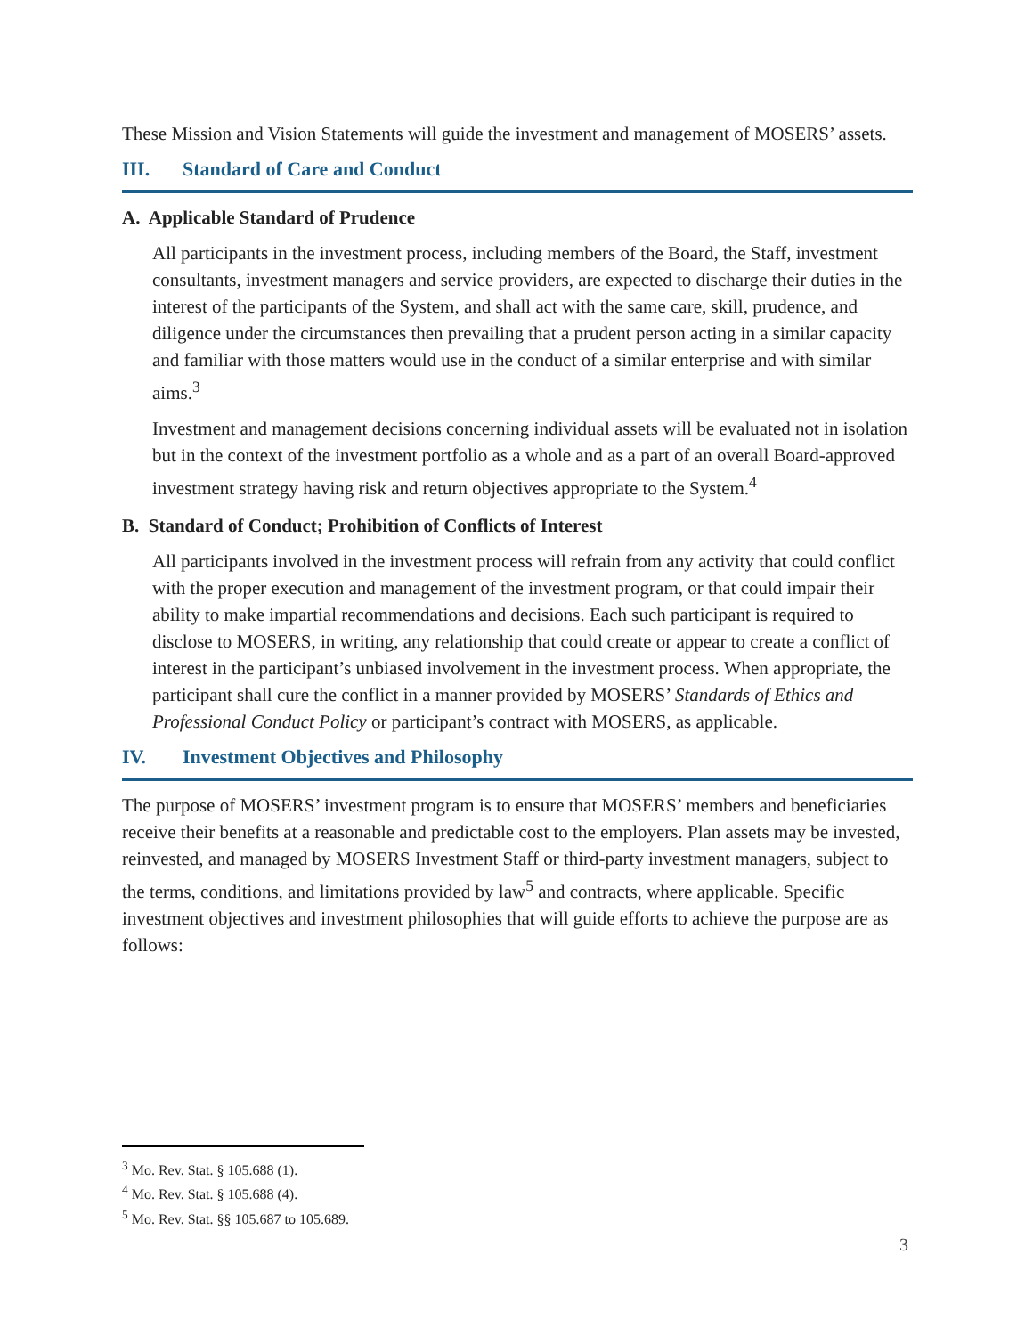These Mission and Vision Statements will guide the investment and management of MOSERS’ assets.
III. Standard of Care and Conduct
A. Applicable Standard of Prudence
All participants in the investment process, including members of the Board, the Staff, investment consultants, investment managers and service providers, are expected to discharge their duties in the interest of the participants of the System, and shall act with the same care, skill, prudence, and diligence under the circumstances then prevailing that a prudent person acting in a similar capacity and familiar with those matters would use in the conduct of a similar enterprise and with similar aims.<sup>3</sup>
Investment and management decisions concerning individual assets will be evaluated not in isolation but in the context of the investment portfolio as a whole and as a part of an overall Board-approved investment strategy having risk and return objectives appropriate to the System.<sup>4</sup>
B. Standard of Conduct; Prohibition of Conflicts of Interest
All participants involved in the investment process will refrain from any activity that could conflict with the proper execution and management of the investment program, or that could impair their ability to make impartial recommendations and decisions. Each such participant is required to disclose to MOSERS, in writing, any relationship that could create or appear to create a conflict of interest in the participant’s unbiased involvement in the investment process. When appropriate, the participant shall cure the conflict in a manner provided by MOSERS’ Standards of Ethics and Professional Conduct Policy or participant’s contract with MOSERS, as applicable.
IV. Investment Objectives and Philosophy
The purpose of MOSERS’ investment program is to ensure that MOSERS’ members and beneficiaries receive their benefits at a reasonable and predictable cost to the employers. Plan assets may be invested, reinvested, and managed by MOSERS Investment Staff or third-party investment managers, subject to the terms, conditions, and limitations provided by law<sup>5</sup> and contracts, where applicable. Specific investment objectives and investment philosophies that will guide efforts to achieve the purpose are as follows:
<sup>3</sup> Mo. Rev. Stat. § 105.688 (1).
<sup>4</sup> Mo. Rev. Stat. § 105.688 (4).
<sup>5</sup> Mo. Rev. Stat. §§ 105.687 to 105.689.
3